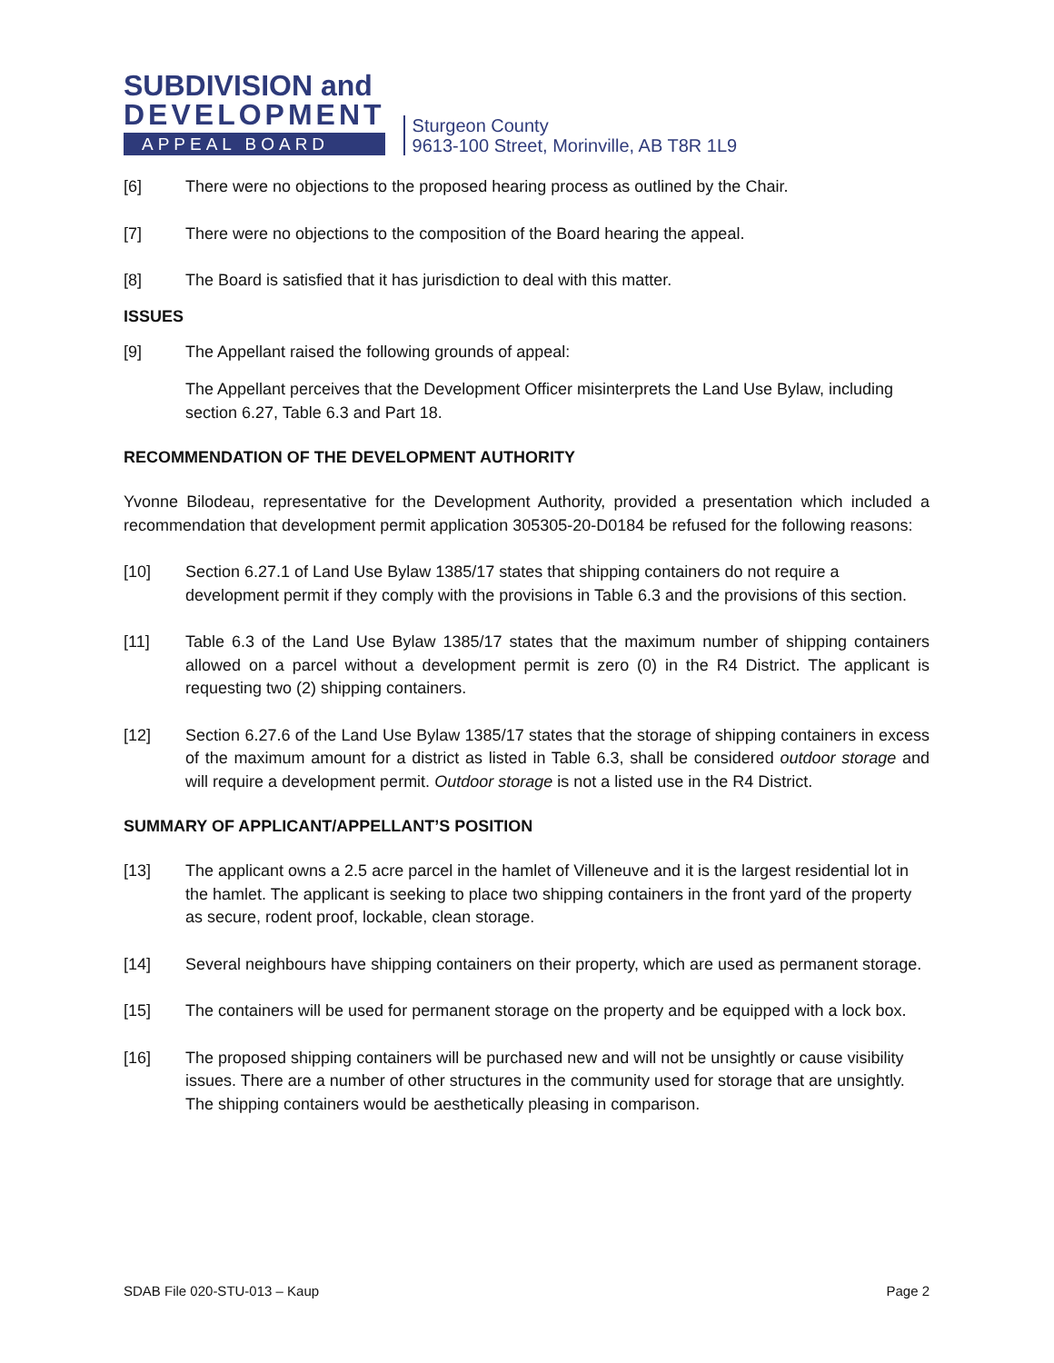SUBDIVISION and
DEVELOPMENT
APPEAL BOARD
Sturgeon County
9613-100 Street, Morinville, AB T8R 1L9
[6] There were no objections to the proposed hearing process as outlined by the Chair.
[7] There were no objections to the composition of the Board hearing the appeal.
[8] The Board is satisfied that it has jurisdiction to deal with this matter.
ISSUES
[9] The Appellant raised the following grounds of appeal:
The Appellant perceives that the Development Officer misinterprets the Land Use Bylaw, including section 6.27, Table 6.3 and Part 18.
RECOMMENDATION OF THE DEVELOPMENT AUTHORITY
Yvonne Bilodeau, representative for the Development Authority, provided a presentation which included a recommendation that development permit application 305305-20-D0184 be refused for the following reasons:
[10] Section 6.27.1 of Land Use Bylaw 1385/17 states that shipping containers do not require a development permit if they comply with the provisions in Table 6.3 and the provisions of this section.
[11] Table 6.3 of the Land Use Bylaw 1385/17 states that the maximum number of shipping containers allowed on a parcel without a development permit is zero (0) in the R4 District. The applicant is requesting two (2) shipping containers.
[12] Section 6.27.6 of the Land Use Bylaw 1385/17 states that the storage of shipping containers in excess of the maximum amount for a district as listed in Table 6.3, shall be considered outdoor storage and will require a development permit. Outdoor storage is not a listed use in the R4 District.
SUMMARY OF APPLICANT/APPELLANT’S POSITION
[13] The applicant owns a 2.5 acre parcel in the hamlet of Villeneuve and it is the largest residential lot in the hamlet. The applicant is seeking to place two shipping containers in the front yard of the property as secure, rodent proof, lockable, clean storage.
[14] Several neighbours have shipping containers on their property, which are used as permanent storage.
[15] The containers will be used for permanent storage on the property and be equipped with a lock box.
[16] The proposed shipping containers will be purchased new and will not be unsightly or cause visibility issues. There are a number of other structures in the community used for storage that are unsightly. The shipping containers would be aesthetically pleasing in comparison.
SDAB File 020-STU-013 – Kaup Page 2